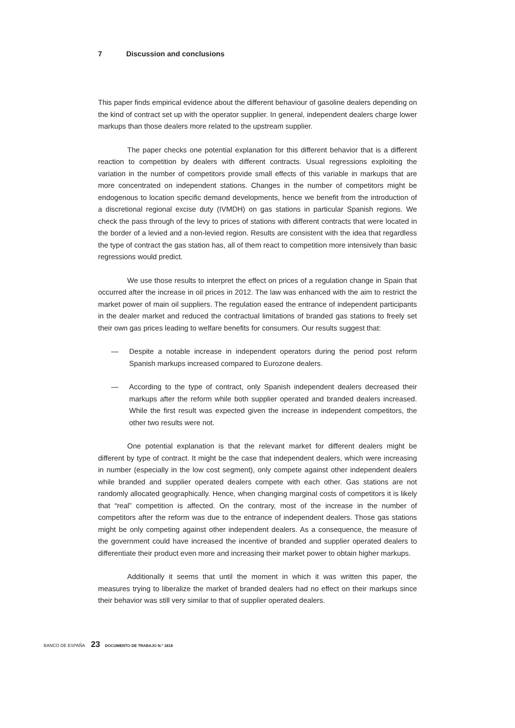7 Discussion and conclusions
This paper finds empirical evidence about the different behaviour of gasoline dealers depending on the kind of contract set up with the operator supplier. In general, independent dealers charge lower markups than those dealers more related to the upstream supplier.
The paper checks one potential explanation for this different behavior that is a different reaction to competition by dealers with different contracts. Usual regressions exploiting the variation in the number of competitors provide small effects of this variable in markups that are more concentrated on independent stations. Changes in the number of competitors might be endogenous to location specific demand developments, hence we benefit from the introduction of a discretional regional excise duty (IVMDH) on gas stations in particular Spanish regions. We check the pass through of the levy to prices of stations with different contracts that were located in the border of a levied and a non-levied region. Results are consistent with the idea that regardless the type of contract the gas station has, all of them react to competition more intensively than basic regressions would predict.
We use those results to interpret the effect on prices of a regulation change in Spain that occurred after the increase in oil prices in 2012. The law was enhanced with the aim to restrict the market power of main oil suppliers. The regulation eased the entrance of independent participants in the dealer market and reduced the contractual limitations of branded gas stations to freely set their own gas prices leading to welfare benefits for consumers. Our results suggest that:
— Despite a notable increase in independent operators during the period post reform Spanish markups increased compared to Eurozone dealers.
— According to the type of contract, only Spanish independent dealers decreased their markups after the reform while both supplier operated and branded dealers increased. While the first result was expected given the increase in independent competitors, the other two results were not.
One potential explanation is that the relevant market for different dealers might be different by type of contract. It might be the case that independent dealers, which were increasing in number (especially in the low cost segment), only compete against other independent dealers while branded and supplier operated dealers compete with each other. Gas stations are not randomly allocated geographically. Hence, when changing marginal costs of competitors it is likely that “real” competition is affected. On the contrary, most of the increase in the number of competitors after the reform was due to the entrance of independent dealers. Those gas stations might be only competing against other independent dealers. As a consequence, the measure of the government could have increased the incentive of branded and supplier operated dealers to differentiate their product even more and increasing their market power to obtain higher markups.
Additionally it seems that until the moment in which it was written this paper, the measures trying to liberalize the market of branded dealers had no effect on their markups since their behavior was still very similar to that of supplier operated dealers.
BANCO DE ESPAÑA 23 DOCUMENTO DE TRABAJO N.º 1818